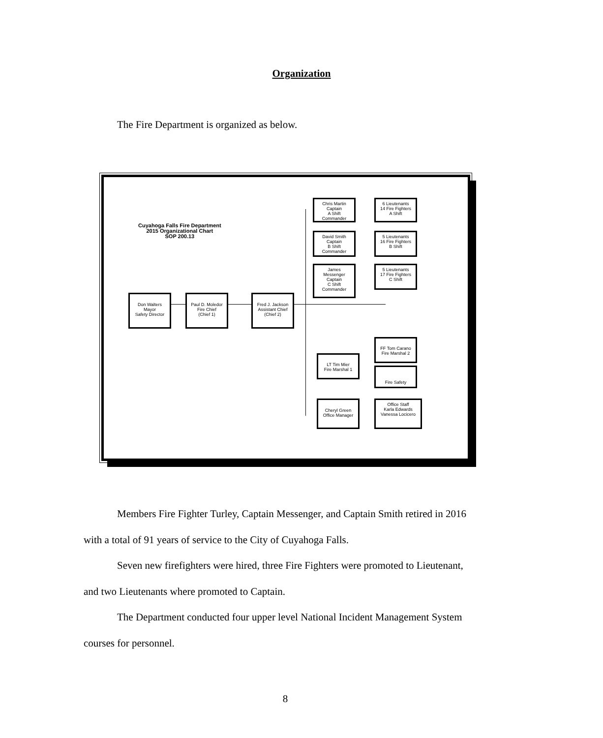Organization
The Fire Department is organized as below.
Cuyahoga Falls Fire Department
2015 Organizational Chart
SOP 200.13
Don Walters
Mayor
Safety Director
Paul D. Moledor
Fire Chief
(Chief 1)
Fred J. Jackson
Assistant Chief
(Chief 2)
Chris Martin
Captain
A Shift
Commander
6 Lieutenants
14 Fire Fighters
A Shift
David Smith
Captain
B Shift
Commander
5 Lieutenants
16 Fire Fighters
B Shift
James
Messenger
Captain
C Shift
Commander
5 Lieutenants
17 Fire Fighters
C Shift
FF Tom Carano
Fire Marshal 2
LT Tim Mier
Fire Marshal 1
Fire Safety
Cheryl Green
Office Manager
Office Staff
Karla Edwards
Vanessa Locicero
Members Fire Fighter Turley, Captain Messenger, and Captain Smith retired in 2016 with a total of 91 years of service to the City of Cuyahoga Falls.
Seven new firefighters were hired, three Fire Fighters were promoted to Lieutenant, and two Lieutenants where promoted to Captain.
The Department conducted four upper level National Incident Management System courses for personnel.
8